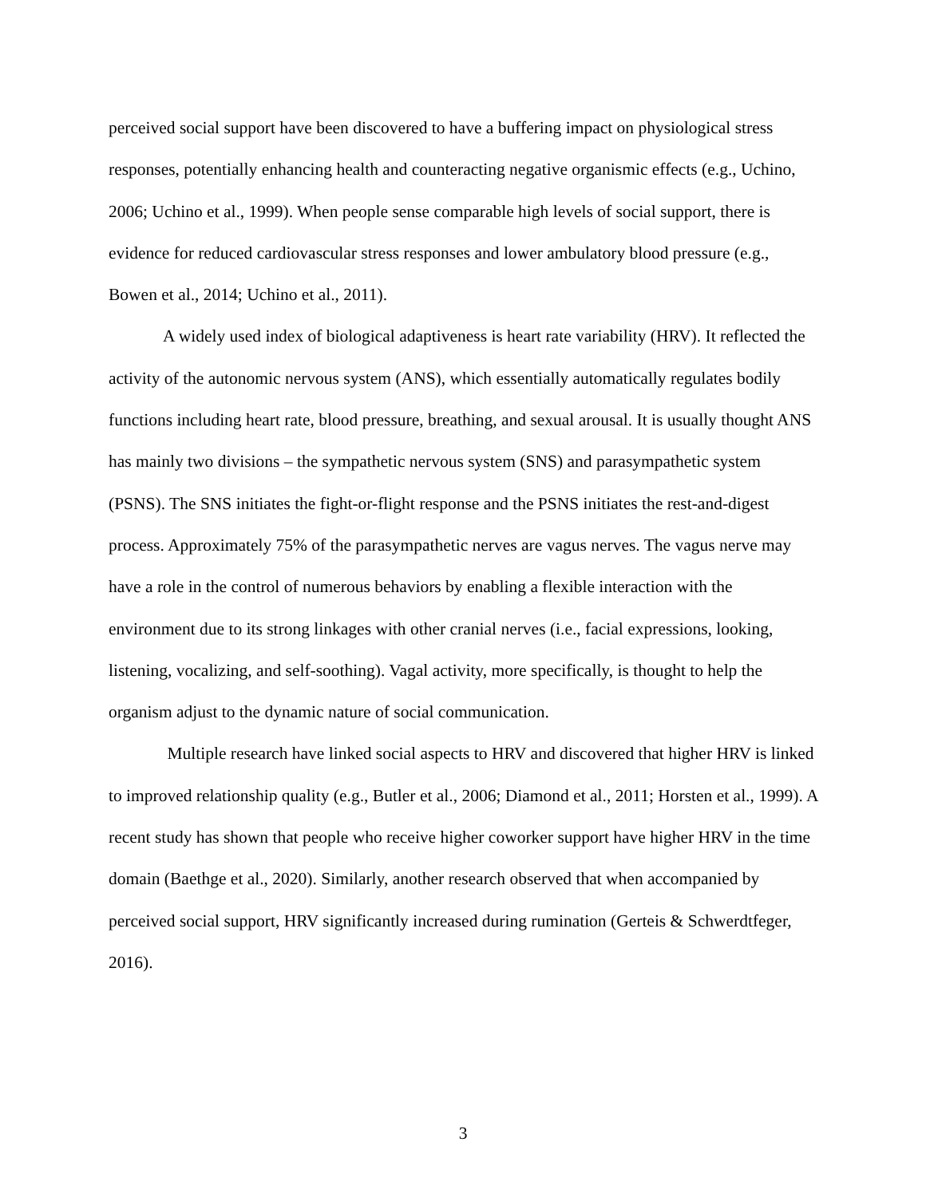perceived social support have been discovered to have a buffering impact on physiological stress responses, potentially enhancing health and counteracting negative organismic effects (e.g., Uchino, 2006; Uchino et al., 1999). When people sense comparable high levels of social support, there is evidence for reduced cardiovascular stress responses and lower ambulatory blood pressure (e.g., Bowen et al., 2014; Uchino et al., 2011).
A widely used index of biological adaptiveness is heart rate variability (HRV). It reflected the activity of the autonomic nervous system (ANS), which essentially automatically regulates bodily functions including heart rate, blood pressure, breathing, and sexual arousal. It is usually thought ANS has mainly two divisions – the sympathetic nervous system (SNS) and parasympathetic system (PSNS). The SNS initiates the fight-or-flight response and the PSNS initiates the rest-and-digest process. Approximately 75% of the parasympathetic nerves are vagus nerves. The vagus nerve may have a role in the control of numerous behaviors by enabling a flexible interaction with the environment due to its strong linkages with other cranial nerves (i.e., facial expressions, looking, listening, vocalizing, and self-soothing). Vagal activity, more specifically, is thought to help the organism adjust to the dynamic nature of social communication.
Multiple research have linked social aspects to HRV and discovered that higher HRV is linked to improved relationship quality (e.g., Butler et al., 2006; Diamond et al., 2011; Horsten et al., 1999). A recent study has shown that people who receive higher coworker support have higher HRV in the time domain (Baethge et al., 2020). Similarly, another research observed that when accompanied by perceived social support, HRV significantly increased during rumination (Gerteis & Schwerdtfeger, 2016).
3